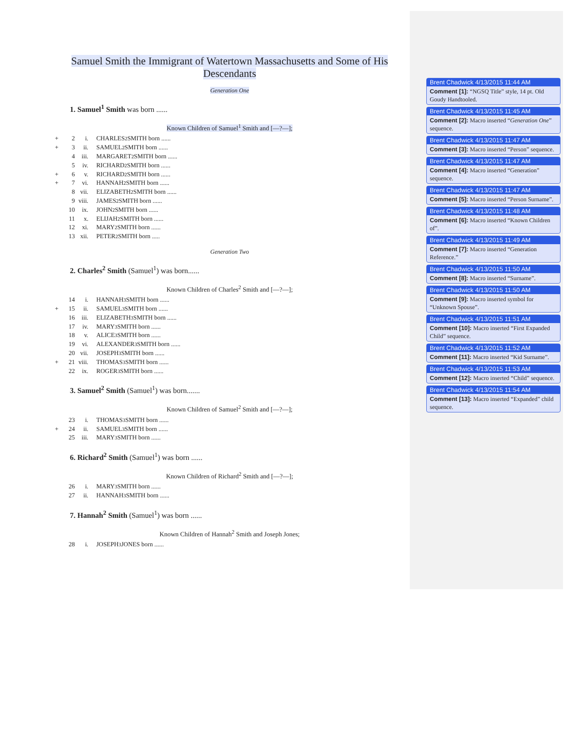Samuel Smith the Immigrant of Watertown Massachusetts and Some of His Descendants
Generation One
1. Samuel<sup>1</sup> Smith was born ......
Known Children of Samuel<sup>1</sup> Smith and [—?—];
+ 2 i. CHARLES<sup>2</sup> SMITH born ......
+ 3 ii. SAMUEL<sup>2</sup> SMITH born ......
4 iii. MARGARET<sup>2</sup> SMITH born ......
5 iv. RICHARD<sup>2</sup> SMITH born ......
+ 6 v. RICHARD<sup>2</sup> SMITH born ......
+ 7 vi. HANNAH<sup>2</sup> SMITH born ......
8 vii. ELIZABETH<sup>2</sup> SMITH born ......
9 viii. JAMES<sup>2</sup> SMITH born ......
10 ix. JOHN<sup>2</sup> SMITH born ......
11 x. ELIJAH<sup>2</sup> SMITH born ......
12 xi. MARY<sup>2</sup> SMITH born ......
13 xii. PETER<sup>2</sup> SMITH born .....
Generation Two
2. Charles<sup>2</sup> Smith (Samuel<sup>1</sup>) was born......
Known Children of Charles<sup>2</sup> Smith and [—?—];
14 i. HANNAH<sup>3</sup> SMITH born ......
+ 15 ii. SAMUEL<sup>3</sup> SMITH born ......
16 iii. ELIZABETH<sup>3</sup> SMITH born ......
17 iv. MARY<sup>3</sup> SMITH born ......
18 v. ALICE<sup>3</sup> SMITH born ......
19 vi. ALEXANDER<sup>3</sup> SMITH born ......
20 vii. JOSEPH<sup>3</sup> SMITH born ......
+ 21 viii. THOMAS<sup>3</sup> SMITH born ......
22 ix. ROGER<sup>3</sup> SMITH born ......
3. Samuel<sup>2</sup> Smith (Samuel<sup>1</sup>) was born.......
Known Children of Samuel<sup>2</sup> Smith and [—?—];
23 i. THOMAS<sup>3</sup> SMITH born ......
+ 24 ii. SAMUEL<sup>3</sup> SMITH born ......
25 iii. MARY<sup>3</sup> SMITH born ......
6. Richard<sup>2</sup> Smith (Samuel<sup>1</sup>) was born ......
Known Children of Richard<sup>2</sup> Smith and [—?—];
26 i. MARY<sup>3</sup> SMITH born ......
27 ii. HANNAH<sup>3</sup> SMITH born ......
7. Hannah<sup>2</sup> Smith (Samuel<sup>1</sup>) was born ......
Known Children of Hannah<sup>2</sup> Smith and Joseph Jones;
28 i. JOSEPH<sup>3</sup> JONES born ......
Brent Chadwick 4/13/2015 11:44 AM
Comment [1]: “NGSQ Title” style, 14 pt. Old Goudy Handtooled.
Brent Chadwick 4/13/2015 11:45 AM
Comment [2]: Macro inserted “Generation One” sequence.
Brent Chadwick 4/13/2015 11:47 AM
Comment [3]: Macro inserted “Person” sequence.
Brent Chadwick 4/13/2015 11:47 AM
Comment [4]: Macro inserted “Generation” sequence.
Brent Chadwick 4/13/2015 11:47 AM
Comment [5]: Macro inserted “Person Surname”.
Brent Chadwick 4/13/2015 11:48 AM
Comment [6]: Macro inserted “Known Children of”.
Brent Chadwick 4/13/2015 11:49 AM
Comment [7]: Macro inserted “Generation Reference.”
Brent Chadwick 4/13/2015 11:50 AM
Comment [8]: Macro inserted “Surname”.
Brent Chadwick 4/13/2015 11:50 AM
Comment [9]: Macro inserted symbol for “Unknown Spouse”.
Brent Chadwick 4/13/2015 11:51 AM
Comment [10]: Macro inserted “First Expanded Child” sequence.
Brent Chadwick 4/13/2015 11:52 AM
Comment [11]: Macro inserted “Kid Surname”.
Brent Chadwick 4/13/2015 11:53 AM
Comment [12]: Macro inserted “Child” sequence.
Brent Chadwick 4/13/2015 11:54 AM
Comment [13]: Macro inserted “Expanded” child sequence.